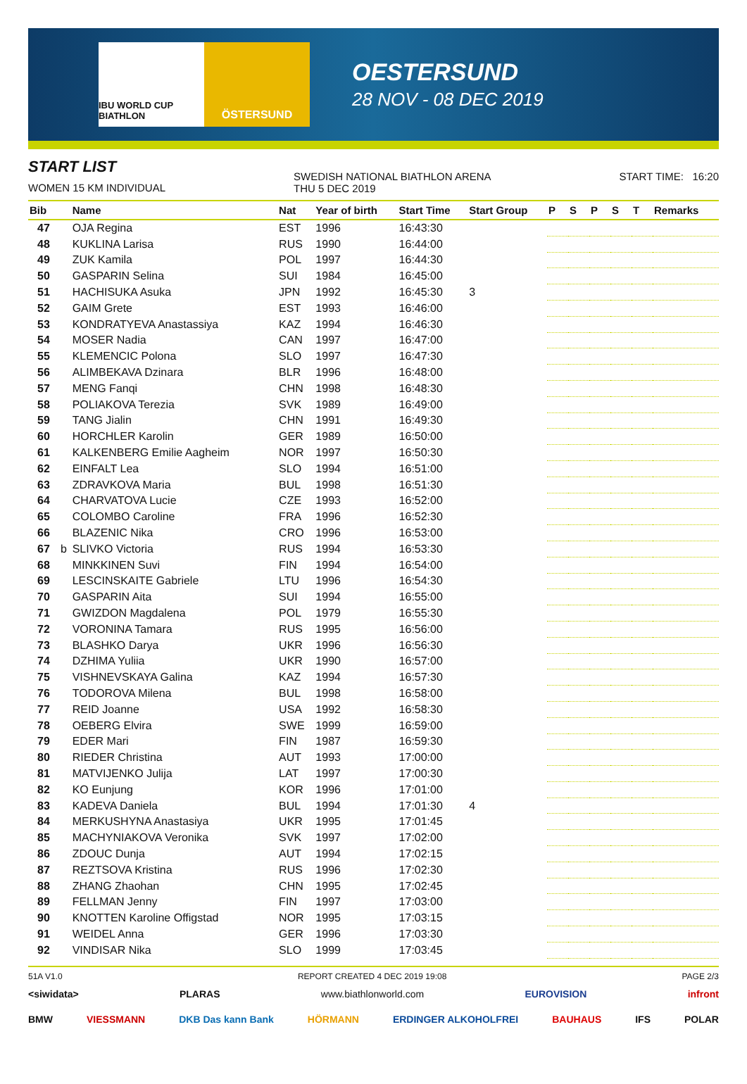IBU WORLD CUP BIATHLON
ÖSTERSUND
OESTERSUND
28 NOV - 08 DEC 2019
START LIST
WOMEN 15 KM INDIVIDUAL
SWEDISH NATIONAL BIATHLON ARENA
THU 5 DEC 2019
START TIME: 16:20
| Bib | | Name | Nat | Year of birth | Start Time | Start Group | P | S | P | S | T | Remarks |
| --- | --- | --- | --- | --- | --- | --- | --- | --- | --- | --- | --- | --- |
| 47 | | OJA Regina | EST | 1996 | 16:43:30 | | | | | | | |
| 48 | | KUKLINA Larisa | RUS | 1990 | 16:44:00 | | | | | | | |
| 49 | | ZUK Kamila | POL | 1997 | 16:44:30 | | | | | | | |
| 50 | | GASPARIN Selina | SUI | 1984 | 16:45:00 | | | | | | | |
| 51 | | HACHISUKA Asuka | JPN | 1992 | 16:45:30 | 3 | | | | | | |
| 52 | | GAIM Grete | EST | 1993 | 16:46:00 | | | | | | | |
| 53 | | KONDRATYEVA Anastassiya | KAZ | 1994 | 16:46:30 | | | | | | | |
| 54 | | MOSER Nadia | CAN | 1997 | 16:47:00 | | | | | | | |
| 55 | | KLEMENCIC Polona | SLO | 1997 | 16:47:30 | | | | | | | |
| 56 | | ALIMBEKAVA Dzinara | BLR | 1996 | 16:48:00 | | | | | | | |
| 57 | | MENG Fanqi | CHN | 1998 | 16:48:30 | | | | | | | |
| 58 | | POLIAKOVA Terezia | SVK | 1989 | 16:49:00 | | | | | | | |
| 59 | | TANG Jialin | CHN | 1991 | 16:49:30 | | | | | | | |
| 60 | | HORCHLER Karolin | GER | 1989 | 16:50:00 | | | | | | | |
| 61 | | KALKENBERG Emilie Aagheim | NOR | 1997 | 16:50:30 | | | | | | | |
| 62 | | EINFALT Lea | SLO | 1994 | 16:51:00 | | | | | | | |
| 63 | | ZDRAVKOVA Maria | BUL | 1998 | 16:51:30 | | | | | | | |
| 64 | | CHARVATOVA Lucie | CZE | 1993 | 16:52:00 | | | | | | | |
| 65 | | COLOMBO Caroline | FRA | 1996 | 16:52:30 | | | | | | | |
| 66 | | BLAZENIC Nika | CRO | 1996 | 16:53:00 | | | | | | | |
| 67 | b | SLIVKO Victoria | RUS | 1994 | 16:53:30 | | | | | | | |
| 68 | | MINKKINEN Suvi | FIN | 1994 | 16:54:00 | | | | | | | |
| 69 | | LESCINSKAITE Gabriele | LTU | 1996 | 16:54:30 | | | | | | | |
| 70 | | GASPARIN Aita | SUI | 1994 | 16:55:00 | | | | | | | |
| 71 | | GWIZDON Magdalena | POL | 1979 | 16:55:30 | | | | | | | |
| 72 | | VORONINA Tamara | RUS | 1995 | 16:56:00 | | | | | | | |
| 73 | | BLASHKO Darya | UKR | 1996 | 16:56:30 | | | | | | | |
| 74 | | DZHIMA Yuliia | UKR | 1990 | 16:57:00 | | | | | | | |
| 75 | | VISHNEVSKAYA Galina | KAZ | 1994 | 16:57:30 | | | | | | | |
| 76 | | TODOROVA Milena | BUL | 1998 | 16:58:00 | | | | | | | |
| 77 | | REID Joanne | USA | 1992 | 16:58:30 | | | | | | | |
| 78 | | OEBERG Elvira | SWE | 1999 | 16:59:00 | | | | | | | |
| 79 | | EDER Mari | FIN | 1987 | 16:59:30 | | | | | | | |
| 80 | | RIEDER Christina | AUT | 1993 | 17:00:00 | | | | | | | |
| 81 | | MATVIJENKO Julija | LAT | 1997 | 17:00:30 | | | | | | | |
| 82 | | KO Eunjung | KOR | 1996 | 17:01:00 | | | | | | | |
| 83 | | KADEVA Daniela | BUL | 1994 | 17:01:30 | 4 | | | | | | |
| 84 | | MERKUSHYNA Anastasiya | UKR | 1995 | 17:01:45 | | | | | | | |
| 85 | | MACHYNIAKOVA Veronika | SVK | 1997 | 17:02:00 | | | | | | | |
| 86 | | ZDOUC Dunja | AUT | 1994 | 17:02:15 | | | | | | | |
| 87 | | REZTSOVA Kristina | RUS | 1996 | 17:02:30 | | | | | | | |
| 88 | | ZHANG Zhaohan | CHN | 1995 | 17:02:45 | | | | | | | |
| 89 | | FELLMAN Jenny | FIN | 1997 | 17:03:00 | | | | | | | |
| 90 | | KNOTTEN Karoline Offigstad | NOR | 1995 | 17:03:15 | | | | | | | |
| 91 | | WEIDEL Anna | GER | 1996 | 17:03:30 | | | | | | | |
| 92 | | VINDISAR Nika | SLO | 1999 | 17:03:45 | | | | | | | |
51A V1.0 REPORT CREATED 4 DEC 2019 19:08 PAGE 2/3
<siwidata> PLARAS www.biathlonworld.com EUROVISION infront
BMW VIESSMANN DKB Das kann Bank HÖRMANN ERDINGER ALKOHOLFREI BAUHAUS IFS POLAR